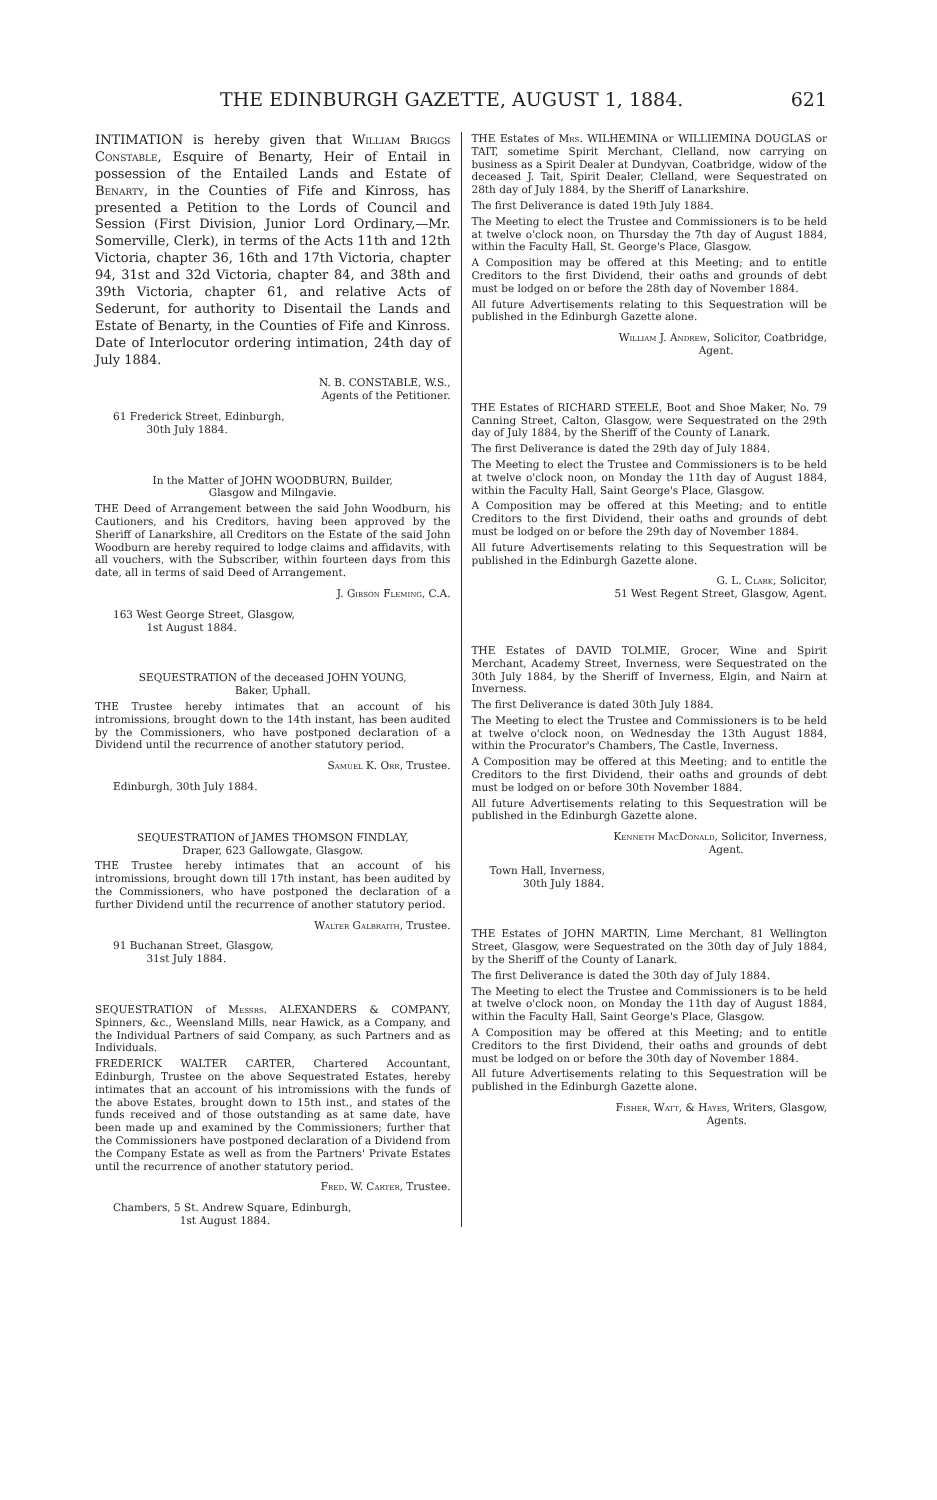THE EDINBURGH GAZETTE, AUGUST 1, 1884. 621
INTIMATION is hereby given that William Briggs Constable, Esquire of Benarty, Heir of Entail in possession of the Entailed Lands and Estate of Benarty, in the Counties of Fife and Kinross, has presented a Petition to the Lords of Council and Session (First Division, Junior Lord Ordinary,—Mr. Somerville, Clerk), in terms of the Acts 11th and 12th Victoria, chapter 36, 16th and 17th Victoria, chapter 94, 31st and 32d Victoria, chapter 84, and 38th and 39th Victoria, chapter 61, and relative Acts of Sederunt, for authority to Disentail the Lands and Estate of Benarty, in the Counties of Fife and Kinross. Date of Interlocutor ordering intimation, 24th day of July 1884.
N. B. CONSTABLE, W.S.,
Agents of the Petitioner.
61 Frederick Street, Edinburgh,
30th July 1884.
In the Matter of JOHN WOODBURN, Builder,
Glasgow and Milngavie.
THE Deed of Arrangement between the said John Woodburn, his Cautioners, and his Creditors, having been approved by the Sheriff of Lanarkshire, all Creditors on the Estate of the said John Woodburn are hereby required to lodge claims and affidavits, with all vouchers, with the Subscriber, within fourteen days from this date, all in terms of said Deed of Arrangement.
J. Gibson Fleming, C.A.
163 West George Street, Glasgow,
1st August 1884.
SEQUESTRATION of the deceased JOHN YOUNG,
Baker, Uphall.
THE Trustee hereby intimates that an account of his intromissions, brought down to the 14th instant, has been audited by the Commissioners, who have postponed declaration of a Dividend until the recurrence of another statutory period.
Samuel K. Orr, Trustee.
Edinburgh, 30th July 1884.
SEQUESTRATION of JAMES THOMSON FINDLAY,
Draper, 623 Gallowgate, Glasgow.
THE Trustee hereby intimates that an account of his intromissions, brought down till 17th instant, has been audited by the Commissioners, who have postponed the declaration of a further Dividend until the recurrence of another statutory period.
Walter Galbraith, Trustee.
91 Buchanan Street, Glasgow,
31st July 1884.
SEQUESTRATION of Messrs. ALEXANDERS & COMPANY, Spinners, &c., Weensland Mills, near Hawick, as a Company, and the Individual Partners of said Company, as such Partners and as Individuals.
FREDERICK WALTER CARTER, Chartered Accountant, Edinburgh, Trustee on the above Sequestrated Estates, hereby intimates that an account of his intromissions with the funds of the above Estates, brought down to 15th inst., and states of the funds received and of those outstanding as at same date, have been made up and examined by the Commissioners; further that the Commissioners have postponed declaration of a Dividend from the Company Estate as well as from the Partners' Private Estates until the recurrence of another statutory period.
Fred. W. Carter, Trustee.
Chambers, 5 St. Andrew Square, Edinburgh,
1st August 1884.
THE Estates of Mrs. WILHEMINA or WILLIEMINA DOUGLAS or TAIT, sometime Spirit Merchant, Clelland, now carrying on business as a Spirit Dealer at Dundyvan, Coatbridge, widow of the deceased J. Tait, Spirit Dealer, Clelland, were Sequestrated on 28th day of July 1884, by the Sheriff of Lanarkshire.
The first Deliverance is dated 19th July 1884.
The Meeting to elect the Trustee and Commissioners is to be held at twelve o'clock noon, on Thursday the 7th day of August 1884, within the Faculty Hall, St. George's Place, Glasgow.
A Composition may be offered at this Meeting; and to entitle Creditors to the first Dividend, their oaths and grounds of debt must be lodged on or before the 28th day of November 1884.
All future Advertisements relating to this Sequestration will be published in the Edinburgh Gazette alone.
William J. Andrew, Solicitor, Coatbridge,
Agent.
THE Estates of RICHARD STEELE, Boot and Shoe Maker, No. 79 Canning Street, Calton, Glasgow, were Sequestrated on the 29th day of July 1884, by the Sheriff of the County of Lanark.
The first Deliverance is dated the 29th day of July 1884.
The Meeting to elect the Trustee and Commissioners is to be held at twelve o'clock noon, on Monday the 11th day of August 1884, within the Faculty Hall, Saint George's Place, Glasgow.
A Composition may be offered at this Meeting; and to entitle Creditors to the first Dividend, their oaths and grounds of debt must be lodged on or before the 29th day of November 1884.
All future Advertisements relating to this Sequestration will be published in the Edinburgh Gazette alone.
G. L. Clark, Solicitor,
51 West Regent Street, Glasgow, Agent.
THE Estates of DAVID TOLMIE, Grocer, Wine and Spirit Merchant, Academy Street, Inverness, were Sequestrated on the 30th July 1884, by the Sheriff of Inverness, Elgin, and Nairn at Inverness.
The first Deliverance is dated 30th July 1884.
The Meeting to elect the Trustee and Commissioners is to be held at twelve o'clock noon, on Wednesday the 13th August 1884, within the Procurator's Chambers, The Castle, Inverness.
A Composition may be offered at this Meeting; and to entitle the Creditors to the first Dividend, their oaths and grounds of debt must be lodged on or before 30th November 1884.
All future Advertisements relating to this Sequestration will be published in the Edinburgh Gazette alone.
Kenneth MacDonald, Solicitor, Inverness,
Agent.
Town Hall, Inverness,
30th July 1884.
THE Estates of JOHN MARTIN, Lime Merchant, 81 Wellington Street, Glasgow, were Sequestrated on the 30th day of July 1884, by the Sheriff of the County of Lanark.
The first Deliverance is dated the 30th day of July 1884.
The Meeting to elect the Trustee and Commissioners is to be held at twelve o'clock noon, on Monday the 11th day of August 1884, within the Faculty Hall, Saint George's Place, Glasgow.
A Composition may be offered at this Meeting; and to entitle Creditors to the first Dividend, their oaths and grounds of debt must be lodged on or before the 30th day of November 1884.
All future Advertisements relating to this Sequestration will be published in the Edinburgh Gazette alone.
Fisher, Watt, & Hayes, Writers, Glasgow,
Agents.